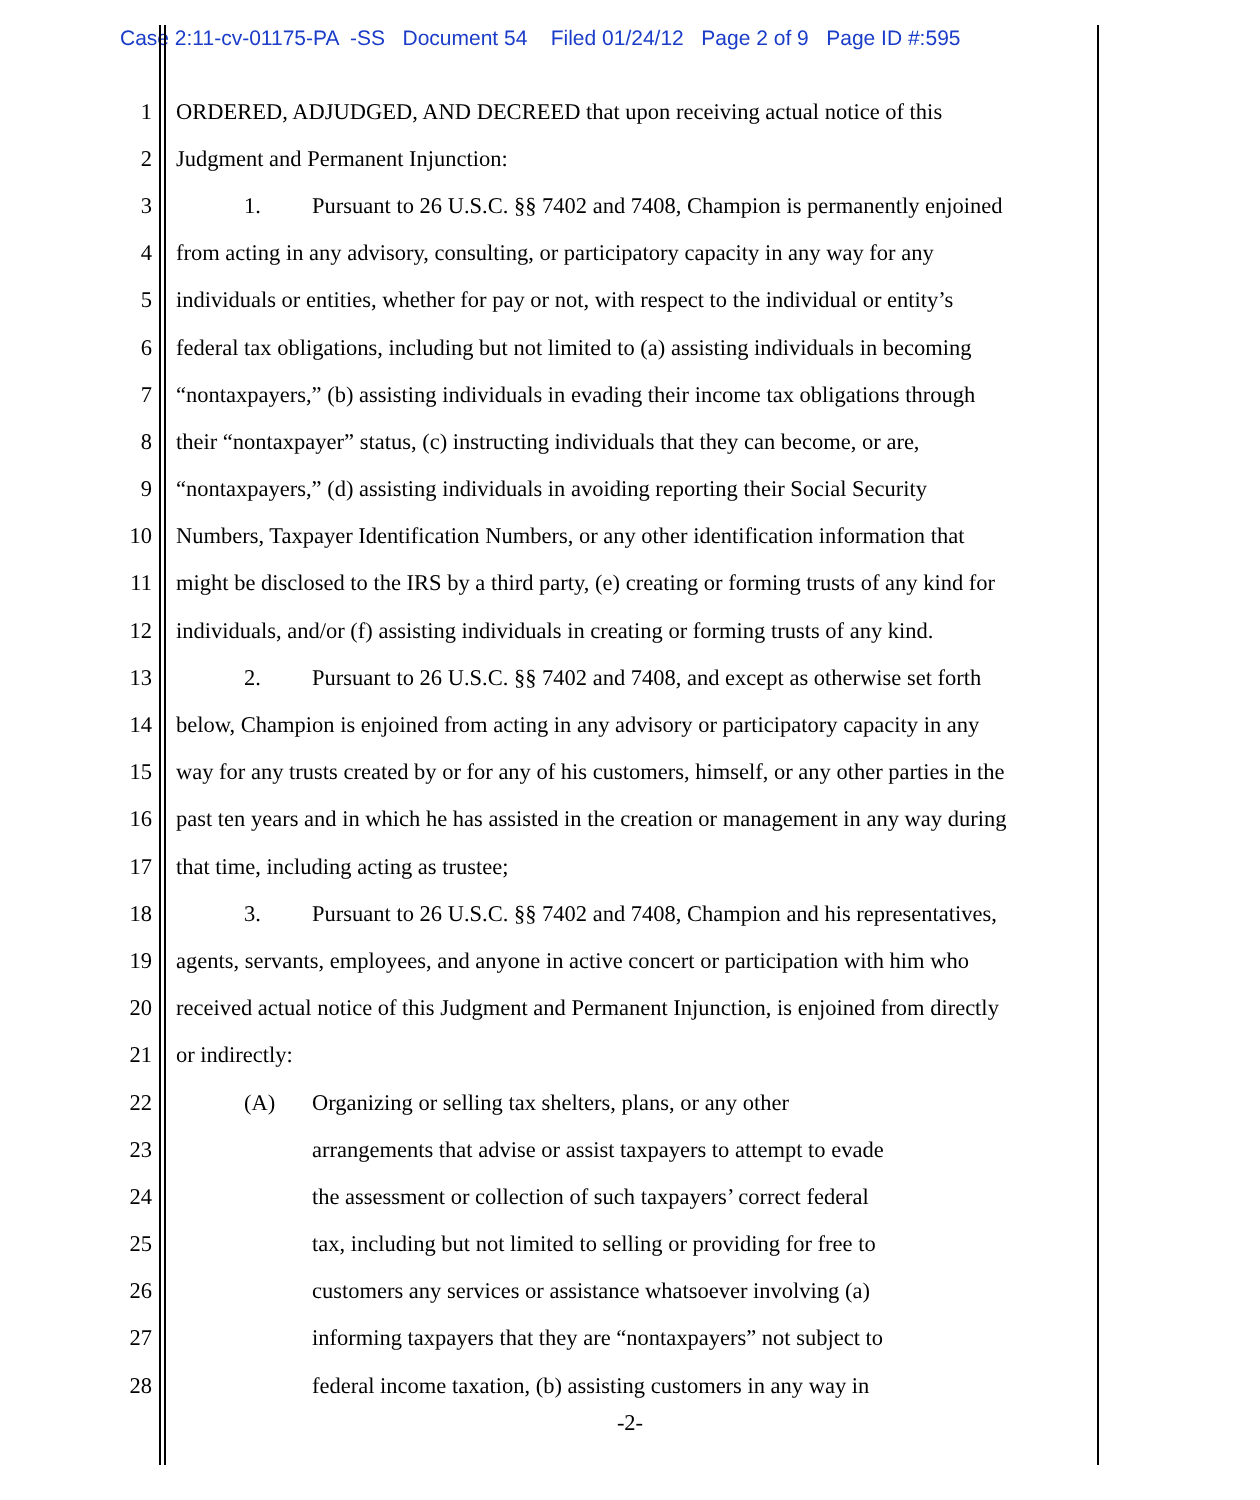Case 2:11-cv-01175-PA -SS Document 54 Filed 01/24/12 Page 2 of 9 Page ID #:595
1 ORDERED, ADJUDGED, AND DECREED that upon receiving actual notice of this
2 Judgment and Permanent Injunction:
3 1. Pursuant to 26 U.S.C. §§ 7402 and 7408, Champion is permanently enjoined
4 from acting in any advisory, consulting, or participatory capacity in any way for any
5 individuals or entities, whether for pay or not, with respect to the individual or entity’s
6 federal tax obligations, including but not limited to (a) assisting individuals in becoming
7 “nontaxpayers,” (b) assisting individuals in evading their income tax obligations through
8 their “nontaxpayer” status, (c) instructing individuals that they can become, or are,
9 “nontaxpayers,” (d) assisting individuals in avoiding reporting their Social Security
10 Numbers, Taxpayer Identification Numbers, or any other identification information that
11 might be disclosed to the IRS by a third party, (e) creating or forming trusts of any kind for
12 individuals, and/or (f) assisting individuals in creating or forming trusts of any kind.
13 2. Pursuant to 26 U.S.C. §§ 7402 and 7408, and except as otherwise set forth
14 below, Champion is enjoined from acting in any advisory or participatory capacity in any
15 way for any trusts created by or for any of his customers, himself, or any other parties in the
16 past ten years and in which he has assisted in the creation or management in any way during
17 that time, including acting as trustee;
18 3. Pursuant to 26 U.S.C. §§ 7402 and 7408, Champion and his representatives,
19 agents, servants, employees, and anyone in active concert or participation with him who
20 received actual notice of this Judgment and Permanent Injunction, is enjoined from directly
21 or indirectly:
22 (A) Organizing or selling tax shelters, plans, or any other
23 arrangements that advise or assist taxpayers to attempt to evade
24 the assessment or collection of such taxpayers’ correct federal
25 tax, including but not limited to selling or providing for free to
26 customers any services or assistance whatsoever involving (a)
27 informing taxpayers that they are “nontaxpayers” not subject to
28 federal income taxation, (b) assisting customers in any way in
-2-